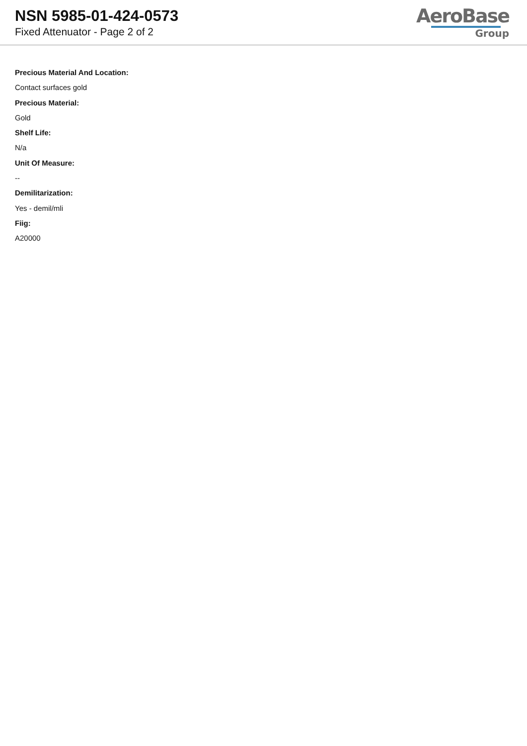NSN 5985-01-424-0573
Fixed Attenuator - Page 2 of 2
AeroBase
Group
Precious Material And Location:
Contact surfaces gold
Precious Material:
Gold
Shelf Life:
N/a
Unit Of Measure:
--
Demilitarization:
Yes - demil/mli
Fiig:
A20000